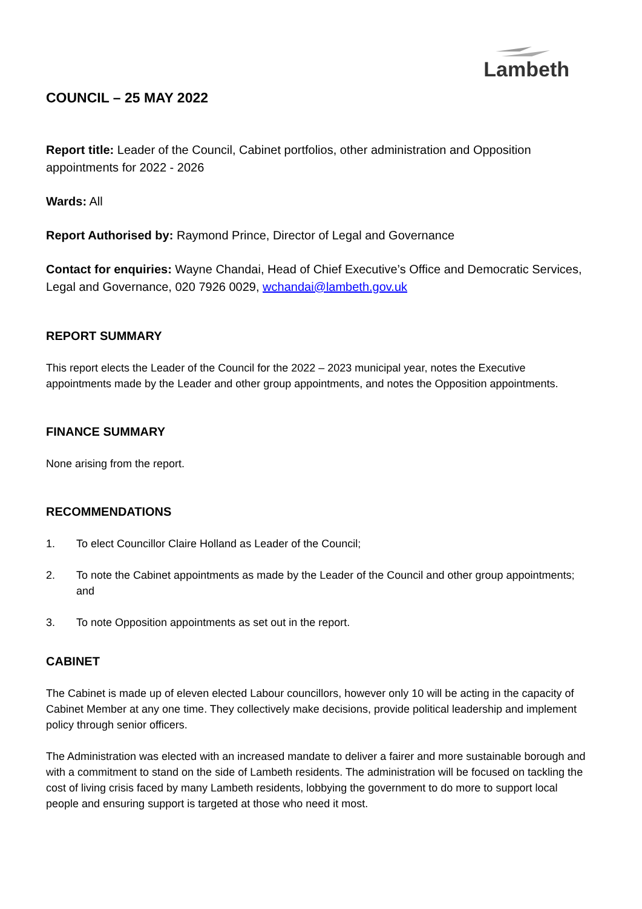Lambeth
COUNCIL – 25 MAY 2022
Report title: Leader of the Council, Cabinet portfolios, other administration and Opposition appointments for 2022 - 2026
Wards: All
Report Authorised by: Raymond Prince, Director of Legal and Governance
Contact for enquiries: Wayne Chandai, Head of Chief Executive’s Office and Democratic Services, Legal and Governance, 020 7926 0029, wchandai@lambeth.gov.uk
REPORT SUMMARY
This report elects the Leader of the Council for the 2022 – 2023 municipal year, notes the Executive appointments made by the Leader and other group appointments, and notes the Opposition appointments.
FINANCE SUMMARY
None arising from the report.
RECOMMENDATIONS
1. To elect Councillor Claire Holland as Leader of the Council;
2. To note the Cabinet appointments as made by the Leader of the Council and other group appointments; and
3. To note Opposition appointments as set out in the report.
CABINET
The Cabinet is made up of eleven elected Labour councillors, however only 10 will be acting in the capacity of Cabinet Member at any one time. They collectively make decisions, provide political leadership and implement policy through senior officers.
The Administration was elected with an increased mandate to deliver a fairer and more sustainable borough and with a commitment to stand on the side of Lambeth residents. The administration will be focused on tackling the cost of living crisis faced by many Lambeth residents, lobbying the government to do more to support local people and ensuring support is targeted at those who need it most.